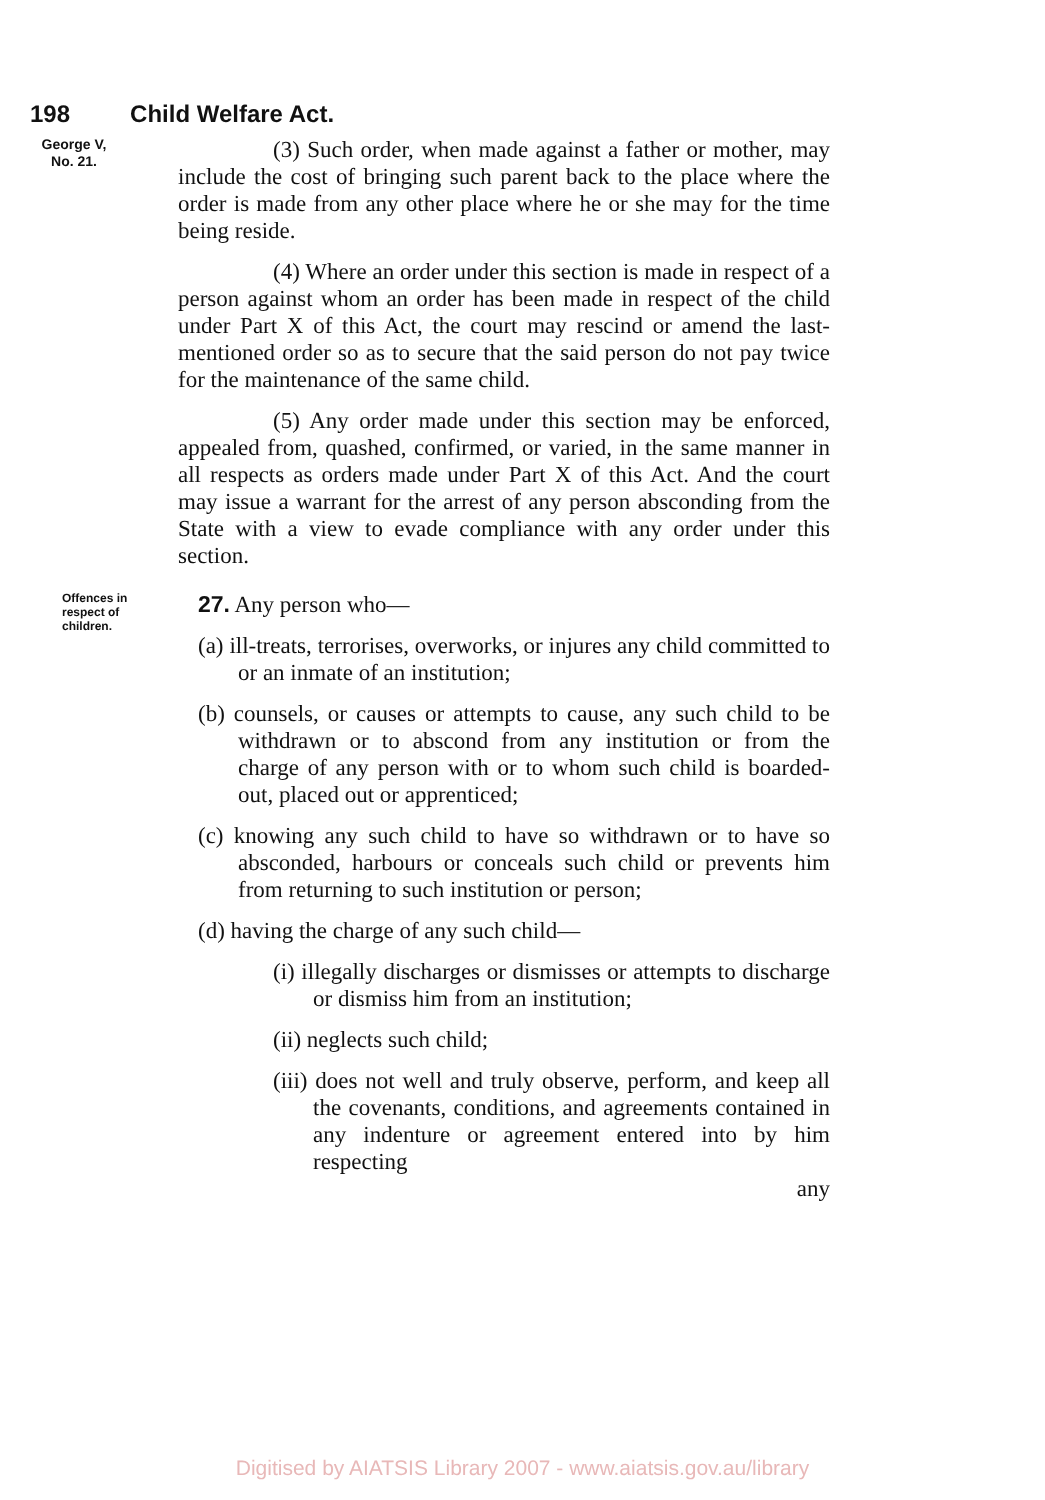198 Child Welfare Act.
George V,
No. 21.
(3) Such order, when made against a father or mother, may include the cost of bringing such parent back to the place where the order is made from any other place where he or she may for the time being reside.
(4) Where an order under this section is made in respect of a person against whom an order has been made in respect of the child under Part X of this Act, the court may rescind or amend the last-mentioned order so as to secure that the said person do not pay twice for the maintenance of the same child.
(5) Any order made under this section may be enforced, appealed from, quashed, confirmed, or varied, in the same manner in all respects as orders made under Part X of this Act. And the court may issue a warrant for the arrest of any person absconding from the State with a view to evade compliance with any order under this section.
Offences in respect of children.
27. Any person who—
(a) ill-treats, terrorises, overworks, or injures any child committed to or an inmate of an institution;
(b) counsels, or causes or attempts to cause, any such child to be withdrawn or to abscond from any institution or from the charge of any person with or to whom such child is boarded-out, placed out or apprenticed;
(c) knowing any such child to have so withdrawn or to have so absconded, harbours or conceals such child or prevents him from returning to such institution or person;
(d) having the charge of any such child—
(i) illegally discharges or dismisses or attempts to discharge or dismiss him from an institution;
(ii) neglects such child;
(iii) does not well and truly observe, perform, and keep all the covenants, conditions, and agreements contained in any indenture or agreement entered into by him respecting
any
Digitised by AIATSIS Library 2007 - www.aiatsis.gov.au/library